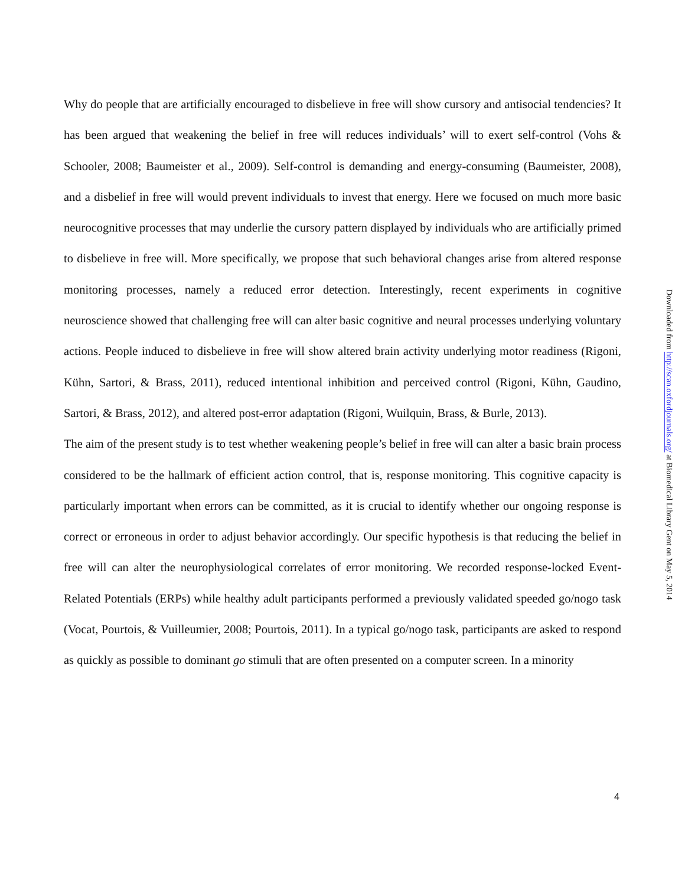Why do people that are artificially encouraged to disbelieve in free will show cursory and antisocial tendencies? It has been argued that weakening the belief in free will reduces individuals’ will to exert self-control (Vohs & Schooler, 2008; Baumeister et al., 2009). Self-control is demanding and energy-consuming (Baumeister, 2008), and a disbelief in free will would prevent individuals to invest that energy. Here we focused on much more basic neurocognitive processes that may underlie the cursory pattern displayed by individuals who are artificially primed to disbelieve in free will. More specifically, we propose that such behavioral changes arise from altered response monitoring processes, namely a reduced error detection. Interestingly, recent experiments in cognitive neuroscience showed that challenging free will can alter basic cognitive and neural processes underlying voluntary actions. People induced to disbelieve in free will show altered brain activity underlying motor readiness (Rigoni, Kühn, Sartori, & Brass, 2011), reduced intentional inhibition and perceived control (Rigoni, Kühn, Gaudino, Sartori, & Brass, 2012), and altered post-error adaptation (Rigoni, Wuilquin, Brass, & Burle, 2013).
The aim of the present study is to test whether weakening people’s belief in free will can alter a basic brain process considered to be the hallmark of efficient action control, that is, response monitoring. This cognitive capacity is particularly important when errors can be committed, as it is crucial to identify whether our ongoing response is correct or erroneous in order to adjust behavior accordingly. Our specific hypothesis is that reducing the belief in free will can alter the neurophysiological correlates of error monitoring. We recorded response-locked Event-Related Potentials (ERPs) while healthy adult participants performed a previously validated speeded go/nogo task (Vocat, Pourtois, & Vuilleumier, 2008; Pourtois, 2011). In a typical go/nogo task, participants are asked to respond as quickly as possible to dominant go stimuli that are often presented on a computer screen. In a minority
Downloaded from http://scan.oxfordjournals.org/ at Biomedical Library Gent on May 5, 2014
4